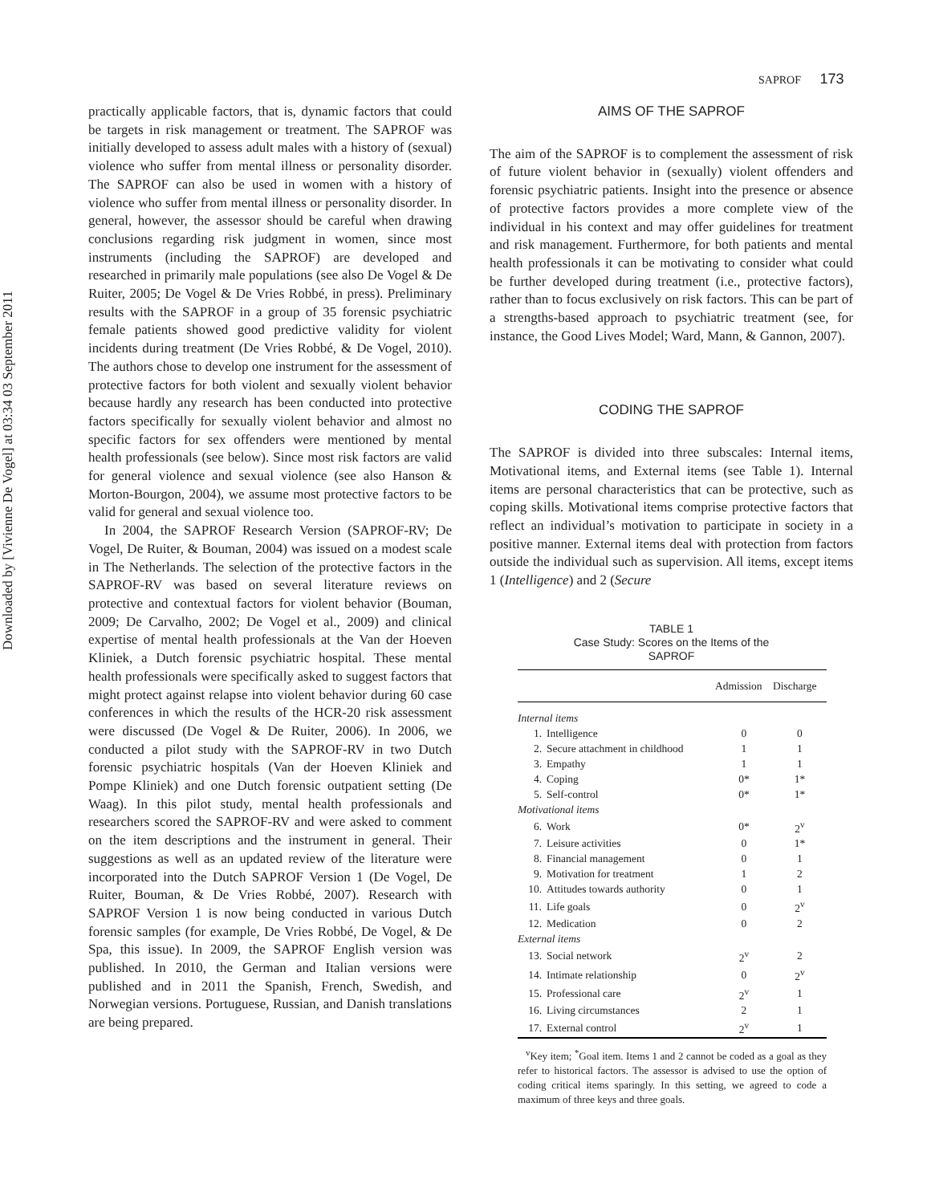Downloaded by [Vivienne De Vogel] at 03:34 03 September 2011
SAPROF 173
practically applicable factors, that is, dynamic factors that could be targets in risk management or treatment. The SAPROF was initially developed to assess adult males with a history of (sexual) violence who suffer from mental illness or personality disorder. The SAPROF can also be used in women with a history of violence who suffer from mental illness or personality disorder. In general, however, the assessor should be careful when drawing conclusions regarding risk judgment in women, since most instruments (including the SAPROF) are developed and researched in primarily male populations (see also De Vogel & De Ruiter, 2005; De Vogel & De Vries Robbé, in press). Preliminary results with the SAPROF in a group of 35 forensic psychiatric female patients showed good predictive validity for violent incidents during treatment (De Vries Robbé, & De Vogel, 2010). The authors chose to develop one instrument for the assessment of protective factors for both violent and sexually violent behavior because hardly any research has been conducted into protective factors specifically for sexually violent behavior and almost no specific factors for sex offenders were mentioned by mental health professionals (see below). Since most risk factors are valid for general violence and sexual violence (see also Hanson & Morton-Bourgon, 2004), we assume most protective factors to be valid for general and sexual violence too.
In 2004, the SAPROF Research Version (SAPROF-RV; De Vogel, De Ruiter, & Bouman, 2004) was issued on a modest scale in The Netherlands. The selection of the protective factors in the SAPROF-RV was based on several literature reviews on protective and contextual factors for violent behavior (Bouman, 2009; De Carvalho, 2002; De Vogel et al., 2009) and clinical expertise of mental health professionals at the Van der Hoeven Kliniek, a Dutch forensic psychiatric hospital. These mental health professionals were specifically asked to suggest factors that might protect against relapse into violent behavior during 60 case conferences in which the results of the HCR-20 risk assessment were discussed (De Vogel & De Ruiter, 2006). In 2006, we conducted a pilot study with the SAPROF-RV in two Dutch forensic psychiatric hospitals (Van der Hoeven Kliniek and Pompe Kliniek) and one Dutch forensic outpatient setting (De Waag). In this pilot study, mental health professionals and researchers scored the SAPROF-RV and were asked to comment on the item descriptions and the instrument in general. Their suggestions as well as an updated review of the literature were incorporated into the Dutch SAPROF Version 1 (De Vogel, De Ruiter, Bouman, & De Vries Robbé, 2007). Research with SAPROF Version 1 is now being conducted in various Dutch forensic samples (for example, De Vries Robbé, De Vogel, & De Spa, this issue). In 2009, the SAPROF English version was published. In 2010, the German and Italian versions were published and in 2011 the Spanish, French, Swedish, and Norwegian versions. Portuguese, Russian, and Danish translations are being prepared.
AIMS OF THE SAPROF
The aim of the SAPROF is to complement the assessment of risk of future violent behavior in (sexually) violent offenders and forensic psychiatric patients. Insight into the presence or absence of protective factors provides a more complete view of the individual in his context and may offer guidelines for treatment and risk management. Furthermore, for both patients and mental health professionals it can be motivating to consider what could be further developed during treatment (i.e., protective factors), rather than to focus exclusively on risk factors. This can be part of a strengths-based approach to psychiatric treatment (see, for instance, the Good Lives Model; Ward, Mann, & Gannon, 2007).
CODING THE SAPROF
The SAPROF is divided into three subscales: Internal items, Motivational items, and External items (see Table 1). Internal items are personal characteristics that can be protective, such as coping skills. Motivational items comprise protective factors that reflect an individual’s motivation to participate in society in a positive manner. External items deal with protection from factors outside the individual such as supervision. All items, except items 1 (Intelligence) and 2 (Secure
TABLE 1
Case Study: Scores on the Items of the
SAPROF
| | | Admission | Discharge |
| --- | --- | --- | --- |
| Internal items | | | |
| 1. | Intelligence | 0 | 0 |
| 2. | Secure attachment in childhood | 1 | 1 |
| 3. | Empathy | 1 | 1 |
| 4. | Coping | 0* | 1* |
| 5. | Self-control | 0* | 1* |
| Motivational items | | | |
| 6. | Work | 0* | 2<sup>v</sup> |
| 7. | Leisure activities | 0 | 1* |
| 8. | Financial management | 0 | 1 |
| 9. | Motivation for treatment | 1 | 2 |
| 10. | Attitudes towards authority | 0 | 1 |
| 11. | Life goals | 0 | 2<sup>v</sup> |
| 12. | Medication | 0 | 2 |
| External items | | | |
| 13. | Social network | 2<sup>v</sup> | 2 |
| 14. | Intimate relationship | 0 | 2<sup>v</sup> |
| 15. | Professional care | 2<sup>v</sup> | 1 |
| 16. | Living circumstances | 2 | 1 |
| 17. | External control | 2<sup>v</sup> | 1 |
<sup>v</sup> Key item; <sup>*</sup>Goal item. Items 1 and 2 cannot be coded as a goal as they refer to historical factors. The assessor is advised to use the option of coding critical items sparingly. In this setting, we agreed to code a maximum of three keys and three goals.